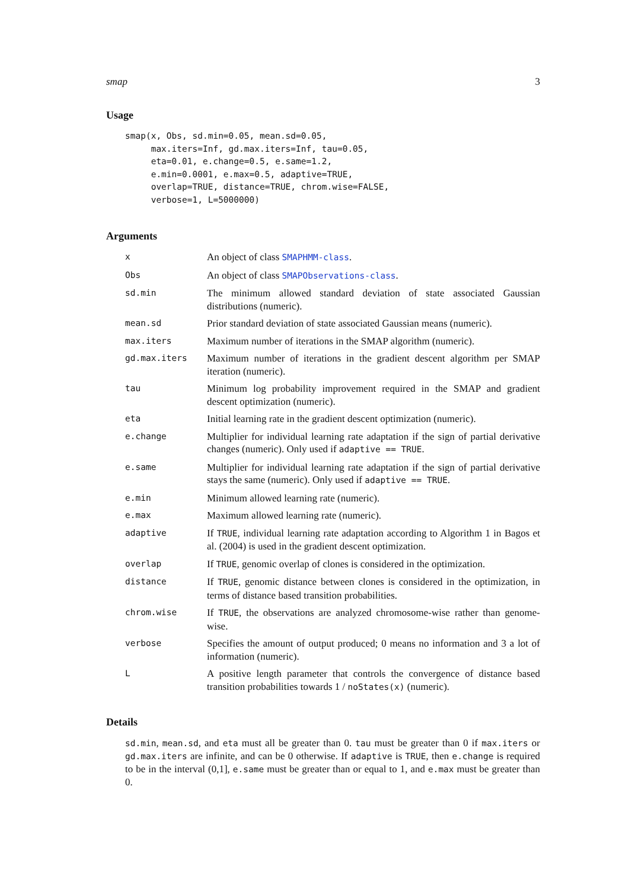smap 3
Usage
smap(x, Obs, sd.min=0.05, mean.sd=0.05,
     max.iters=Inf, gd.max.iters=Inf, tau=0.05,
     eta=0.01, e.change=0.5, e.same=1.2,
     e.min=0.0001, e.max=0.5, adaptive=TRUE,
     overlap=TRUE, distance=TRUE, chrom.wise=FALSE,
     verbose=1, L=5000000)
Arguments
| x | An object of class SMAPHMM-class . |
| Obs | An object of class SMAPObservations-class . |
| sd.min | The minimum allowed standard deviation of state associated Gaussian distributions (numeric). |
| mean.sd | Prior standard deviation of state associated Gaussian means (numeric). |
| max.iters | Maximum number of iterations in the SMAP algorithm (numeric). |
| gd.max.iters | Maximum number of iterations in the gradient descent algorithm per SMAP iteration (numeric). |
| tau | Minimum log probability improvement required in the SMAP and gradient descent optimization (numeric). |
| eta | Initial learning rate in the gradient descent optimization (numeric). |
| e.change | Multiplier for individual learning rate adaptation if the sign of partial derivative changes (numeric). Only used if adaptive == TRUE . |
| e.same | Multiplier for individual learning rate adaptation if the sign of partial derivative stays the same (numeric). Only used if adaptive == TRUE . |
| e.min | Minimum allowed learning rate (numeric). |
| e.max | Maximum allowed learning rate (numeric). |
| adaptive | If TRUE , individual learning rate adaptation according to Algorithm 1 in Bagos et al. (2004) is used in the gradient descent optimization. |
| overlap | If TRUE , genomic overlap of clones is considered in the optimization. |
| distance | If TRUE , genomic distance between clones is considered in the optimization, in terms of distance based transition probabilities. |
| chrom.wise | If TRUE , the observations are analyzed chromosome-wise rather than genome-wise. |
| verbose | Specifies the amount of output produced; 0 means no information and 3 a lot of information (numeric). |
| L | A positive length parameter that controls the convergence of distance based transition probabilities towards 1 / noStates(x) (numeric). |
Details
sd.min, mean.sd, and eta must all be greater than 0. tau must be greater than 0 if max.iters or gd.max.iters are infinite, and can be 0 otherwise. If adaptive is TRUE, then e.change is required to be in the interval (0,1], e.same must be greater than or equal to 1, and e.max must be greater than 0.